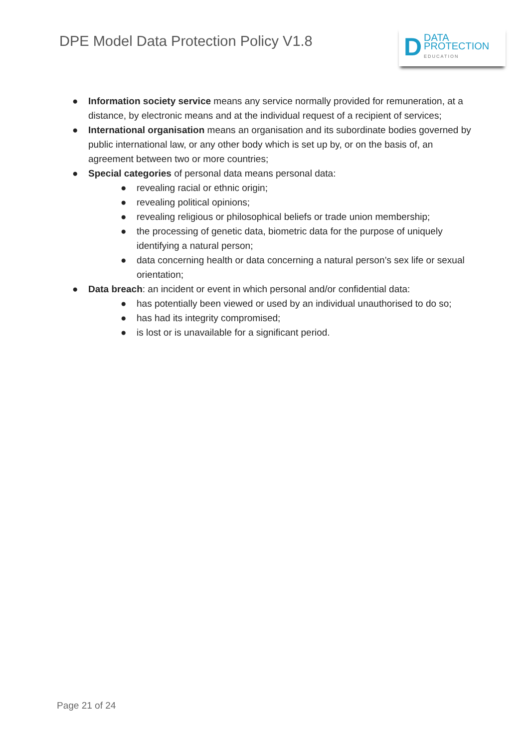DPE Model Data Protection Policy V1.8
D
DATA
PROTECTION
EDUCATION
● Information society service means any service normally provided for remuneration, at a distance, by electronic means and at the individual request of a recipient of services;
● International organisation means an organisation and its subordinate bodies governed by public international law, or any other body which is set up by, or on the basis of, an agreement between two or more countries;
● Special categories of personal data means personal data:
● revealing racial or ethnic origin;
● revealing political opinions;
● revealing religious or philosophical beliefs or trade union membership;
● the processing of genetic data, biometric data for the purpose of uniquely identifying a natural person;
● data concerning health or data concerning a natural person’s sex life or sexual orientation;
● Data breach: an incident or event in which personal and/or confidential data:
● has potentially been viewed or used by an individual unauthorised to do so;
● has had its integrity compromised;
● is lost or is unavailable for a significant period.
Page 21 of 24